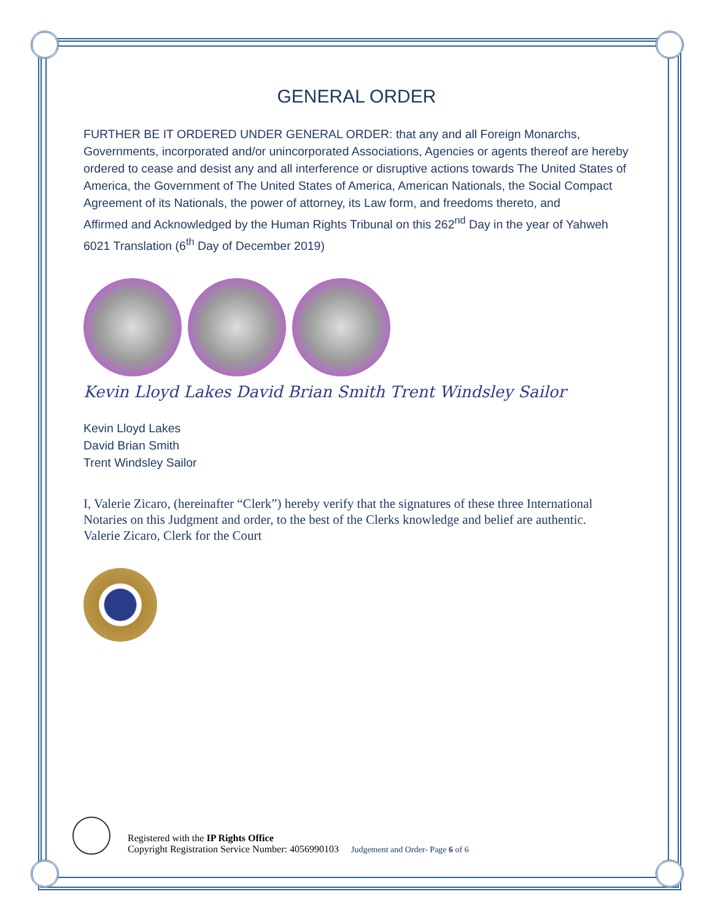GENERAL ORDER
FURTHER BE IT ORDERED UNDER GENERAL ORDER: that any and all Foreign Monarchs, Governments, incorporated and/or unincorporated Associations, Agencies or agents thereof are hereby ordered to cease and desist any and all interference or disruptive actions towards The United States of America, the Government of The United States of America, American Nationals, the Social Compact Agreement of its Nationals, the power of attorney, its Law form, and freedoms thereto, and
Affirmed and Acknowledged by the Human Rights Tribunal on this 262<sup>nd</sup> Day in the year of Yahweh 6021 Translation (6<sup>th</sup> Day of December 2019)
Kevin Lloyd Lakes David Brian Smith Trent Windsley Sailor
Kevin Lloyd Lakes
David Brian Smith
Trent Windsley Sailor
I, Valerie Zicaro, (hereinafter “Clerk”) hereby verify that the signatures of these three International Notaries on this Judgment and order, to the best of the Clerks knowledge and belief are authentic.
Valerie Zicaro, Clerk for the Court
Registered with the IP Rights Office
Copyright Registration Service Number: 4056990103 Judgement and Order- Page 6 of 6